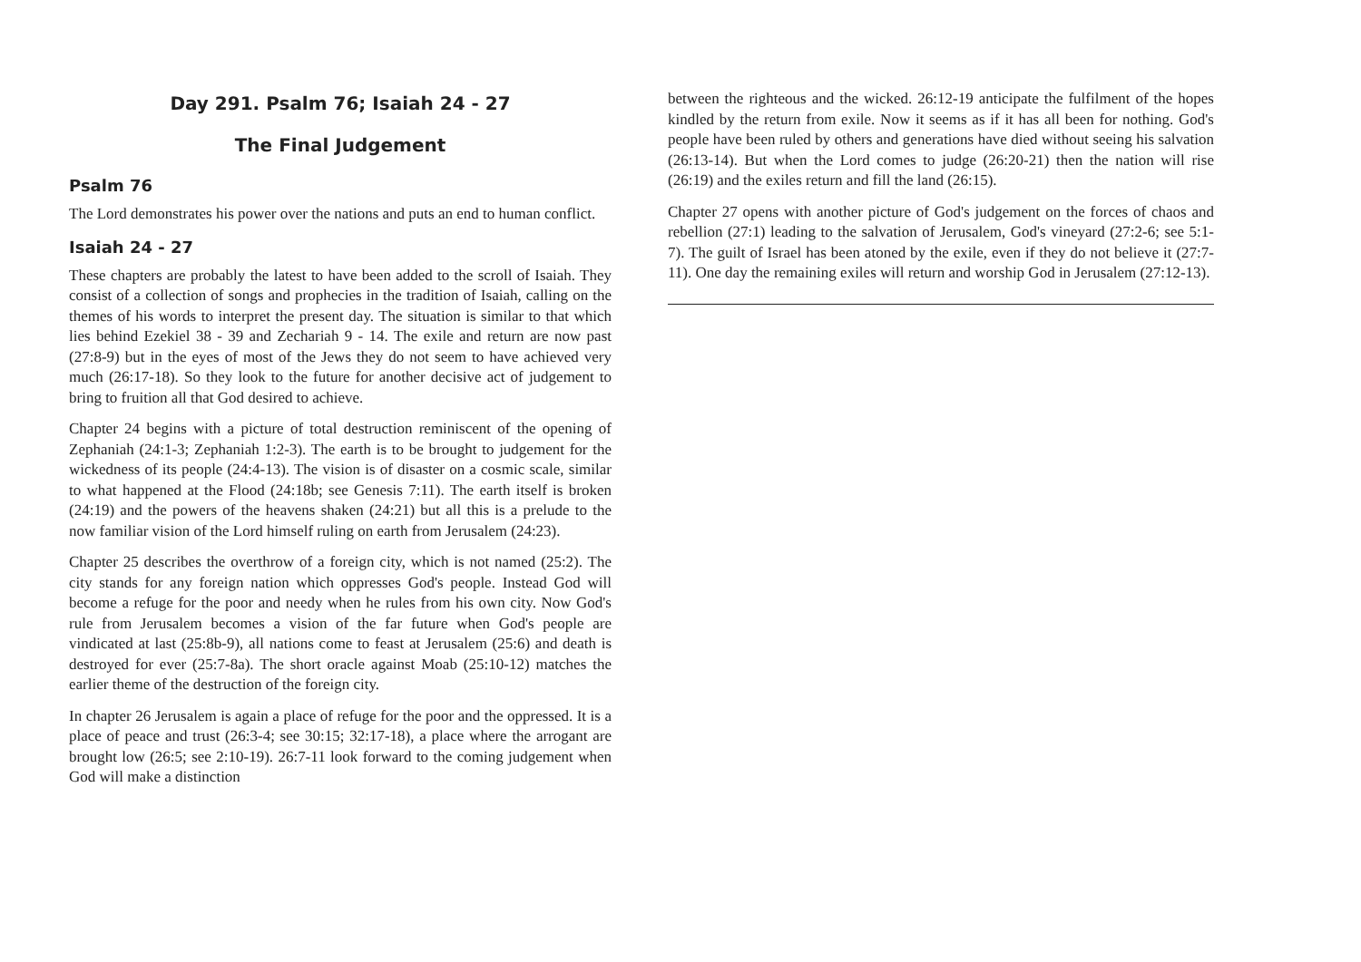Day 291. Psalm 76; Isaiah 24 - 27
The Final Judgement
Psalm 76
The Lord demonstrates his power over the nations and puts an end to human conflict.
Isaiah 24 - 27
These chapters are probably the latest to have been added to the scroll of Isaiah. They consist of a collection of songs and prophecies in the tradition of Isaiah, calling on the themes of his words to interpret the present day. The situation is similar to that which lies behind Ezekiel 38 - 39 and Zechariah 9 - 14. The exile and return are now past (27:8-9) but in the eyes of most of the Jews they do not seem to have achieved very much (26:17-18). So they look to the future for another decisive act of judgement to bring to fruition all that God desired to achieve.
Chapter 24 begins with a picture of total destruction reminiscent of the opening of Zephaniah (24:1-3; Zephaniah 1:2-3). The earth is to be brought to judgement for the wickedness of its people (24:4-13). The vision is of disaster on a cosmic scale, similar to what happened at the Flood (24:18b; see Genesis 7:11). The earth itself is broken (24:19) and the powers of the heavens shaken (24:21) but all this is a prelude to the now familiar vision of the Lord himself ruling on earth from Jerusalem (24:23).
Chapter 25 describes the overthrow of a foreign city, which is not named (25:2). The city stands for any foreign nation which oppresses God's people. Instead God will become a refuge for the poor and needy when he rules from his own city. Now God's rule from Jerusalem becomes a vision of the far future when God's people are vindicated at last (25:8b-9), all nations come to feast at Jerusalem (25:6) and death is destroyed for ever (25:7-8a). The short oracle against Moab (25:10-12) matches the earlier theme of the destruction of the foreign city.
In chapter 26 Jerusalem is again a place of refuge for the poor and the oppressed. It is a place of peace and trust (26:3-4; see 30:15; 32:17-18), a place where the arrogant are brought low (26:5; see 2:10-19). 26:7-11 look forward to the coming judgement when God will make a distinction
between the righteous and the wicked. 26:12-19 anticipate the fulfilment of the hopes kindled by the return from exile. Now it seems as if it has all been for nothing. God's people have been ruled by others and generations have died without seeing his salvation (26:13-14). But when the Lord comes to judge (26:20-21) then the nation will rise (26:19) and the exiles return and fill the land (26:15).
Chapter 27 opens with another picture of God's judgement on the forces of chaos and rebellion (27:1) leading to the salvation of Jerusalem, God's vineyard (27:2-6; see 5:1-7). The guilt of Israel has been atoned by the exile, even if they do not believe it (27:7-11). One day the remaining exiles will return and worship God in Jerusalem (27:12-13).